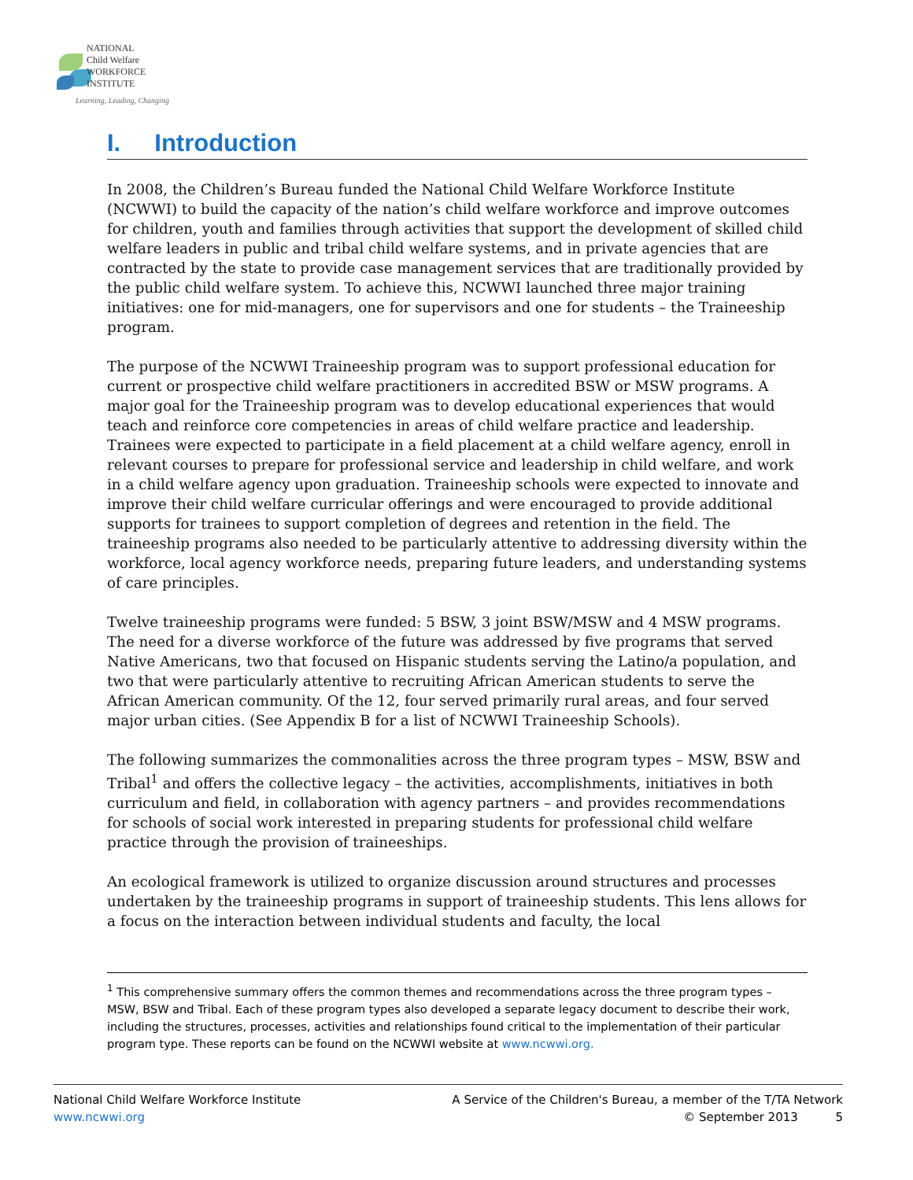NATIONAL
Child Welfare
WORKFORCE
INSTITUTE
Learning, Leading, Changing
I. Introduction
In 2008, the Children’s Bureau funded the National Child Welfare Workforce Institute (NCWWI) to build the capacity of the nation’s child welfare workforce and improve outcomes for children, youth and families through activities that support the development of skilled child welfare leaders in public and tribal child welfare systems, and in private agencies that are contracted by the state to provide case management services that are traditionally provided by the public child welfare system. To achieve this, NCWWI launched three major training initiatives: one for mid-managers, one for supervisors and one for students – the Traineeship program.
The purpose of the NCWWI Traineeship program was to support professional education for current or prospective child welfare practitioners in accredited BSW or MSW programs. A major goal for the Traineeship program was to develop educational experiences that would teach and reinforce core competencies in areas of child welfare practice and leadership. Trainees were expected to participate in a field placement at a child welfare agency, enroll in relevant courses to prepare for professional service and leadership in child welfare, and work in a child welfare agency upon graduation. Traineeship schools were expected to innovate and improve their child welfare curricular offerings and were encouraged to provide additional supports for trainees to support completion of degrees and retention in the field. The traineeship programs also needed to be particularly attentive to addressing diversity within the workforce, local agency workforce needs, preparing future leaders, and understanding systems of care principles.
Twelve traineeship programs were funded: 5 BSW, 3 joint BSW/MSW and 4 MSW programs. The need for a diverse workforce of the future was addressed by five programs that served Native Americans, two that focused on Hispanic students serving the Latino/a population, and two that were particularly attentive to recruiting African American students to serve the African American community. Of the 12, four served primarily rural areas, and four served major urban cities. (See Appendix B for a list of NCWWI Traineeship Schools).
The following summarizes the commonalities across the three program types – MSW, BSW and Tribal<sup>1</sup> and offers the collective legacy – the activities, accomplishments, initiatives in both curriculum and field, in collaboration with agency partners – and provides recommendations for schools of social work interested in preparing students for professional child welfare practice through the provision of traineeships.
An ecological framework is utilized to organize discussion around structures and processes undertaken by the traineeship programs in support of traineeship students. This lens allows for a focus on the interaction between individual students and faculty, the local
<sup>1</sup> This comprehensive summary offers the common themes and recommendations across the three program types – MSW, BSW and Tribal. Each of these program types also developed a separate legacy document to describe their work, including the structures, processes, activities and relationships found critical to the implementation of their particular program type. These reports can be found on the NCWWI website at www.ncwwi.org.
National Child Welfare Workforce Institute
www.ncwwi.org
A Service of the Children's Bureau, a member of the T/TA Network
© September 2013 5